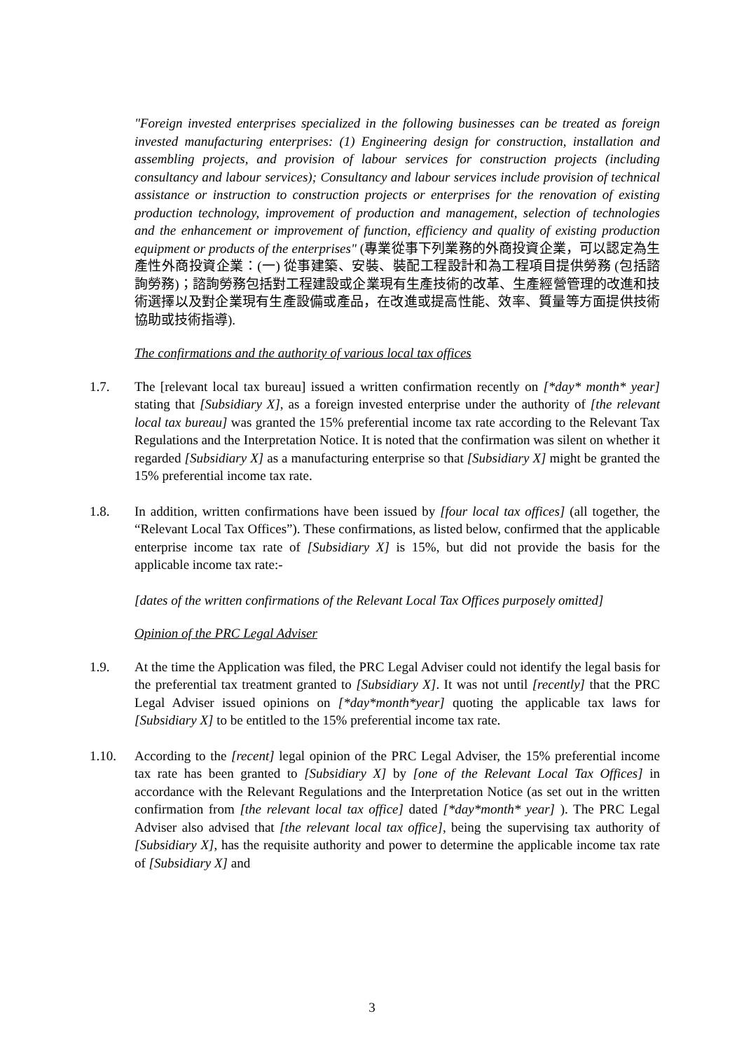"Foreign invested enterprises specialized in the following businesses can be treated as foreign invested manufacturing enterprises: (1) Engineering design for construction, installation and assembling projects, and provision of labour services for construction projects (including consultancy and labour services); Consultancy and labour services include provision of technical assistance or instruction to construction projects or enterprises for the renovation of existing production technology, improvement of production and management, selection of technologies and the enhancement or improvement of function, efficiency and quality of existing production equipment or products of the enterprises" (專業從事下列業務的外商投資企業，可以認定為生產性外商投資企業：(一) 從事建築、安裝、裝配工程設計和為工程項目提供勞務 (包括諮詢勞務)；諮詢勞務包括對工程建設或企業現有生產技術的改革、生產經營管理的改進和技術選擇以及對企業現有生產設備或產品，在改進或提高性能、效率、質量等方面提供技術協助或技術指導).
The confirmations and the authority of various local tax offices
1.7. The [relevant local tax bureau] issued a written confirmation recently on [*day* month* year] stating that [Subsidiary X], as a foreign invested enterprise under the authority of [the relevant local tax bureau] was granted the 15% preferential income tax rate according to the Relevant Tax Regulations and the Interpretation Notice. It is noted that the confirmation was silent on whether it regarded [Subsidiary X] as a manufacturing enterprise so that [Subsidiary X] might be granted the 15% preferential income tax rate.
1.8. In addition, written confirmations have been issued by [four local tax offices] (all together, the “Relevant Local Tax Offices”). These confirmations, as listed below, confirmed that the applicable enterprise income tax rate of [Subsidiary X] is 15%, but did not provide the basis for the applicable income tax rate:-
[dates of the written confirmations of the Relevant Local Tax Offices purposely omitted]
Opinion of the PRC Legal Adviser
1.9. At the time the Application was filed, the PRC Legal Adviser could not identify the legal basis for the preferential tax treatment granted to [Subsidiary X]. It was not until [recently] that the PRC Legal Adviser issued opinions on [*day*month*year] quoting the applicable tax laws for [Subsidiary X] to be entitled to the 15% preferential income tax rate.
1.10. According to the [recent] legal opinion of the PRC Legal Adviser, the 15% preferential income tax rate has been granted to [Subsidiary X] by [one of the Relevant Local Tax Offices] in accordance with the Relevant Regulations and the Interpretation Notice (as set out in the written confirmation from [the relevant local tax office] dated [*day*month* year] ). The PRC Legal Adviser also advised that [the relevant local tax office], being the supervising tax authority of [Subsidiary X], has the requisite authority and power to determine the applicable income tax rate of [Subsidiary X] and
3